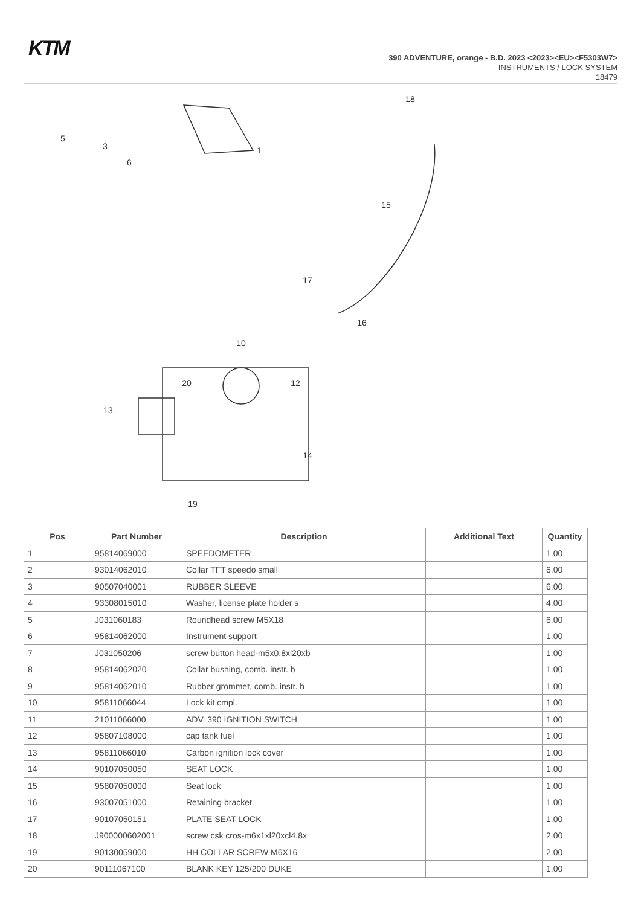KTM
390 ADVENTURE, orange - B.D. 2023 <2023><EU><F5303W7>
INSTRUMENTS / LOCK SYSTEM
18479
1
5
3
6
10
12
13
14
15
16
17
18
19
20
| Pos | Part Number | Description | Additional Text | Quantity |
| --- | --- | --- | --- | --- |
| 1 | 95814069000 | SPEEDOMETER | | 1.00 |
| 2 | 93014062010 | Collar TFT speedo small | | 6.00 |
| 3 | 90507040001 | RUBBER SLEEVE | | 6.00 |
| 4 | 93308015010 | Washer, license plate holder s | | 4.00 |
| 5 | J031060183 | Roundhead screw M5X18 | | 6.00 |
| 6 | 95814062000 | Instrument support | | 1.00 |
| 7 | J031050206 | screw button head-m5x0.8xl20xb | | 1.00 |
| 8 | 95814062020 | Collar bushing, comb. instr. b | | 1.00 |
| 9 | 95814062010 | Rubber grommet, comb. instr. b | | 1.00 |
| 10 | 95811066044 | Lock kit cmpl. | | 1.00 |
| 11 | 21011066000 | ADV. 390 IGNITION SWITCH | | 1.00 |
| 12 | 95807108000 | cap tank fuel | | 1.00 |
| 13 | 95811066010 | Carbon ignition lock cover | | 1.00 |
| 14 | 90107050050 | SEAT LOCK | | 1.00 |
| 15 | 95807050000 | Seat lock | | 1.00 |
| 16 | 93007051000 | Retaining bracket | | 1.00 |
| 17 | 90107050151 | PLATE SEAT LOCK | | 1.00 |
| 18 | J900000602001 | screw csk cros-m6x1xl20xcl4.8x | | 2.00 |
| 19 | 90130059000 | HH COLLAR SCREW M6X16 | | 2.00 |
| 20 | 90111067100 | BLANK KEY 125/200 DUKE | | 1.00 |